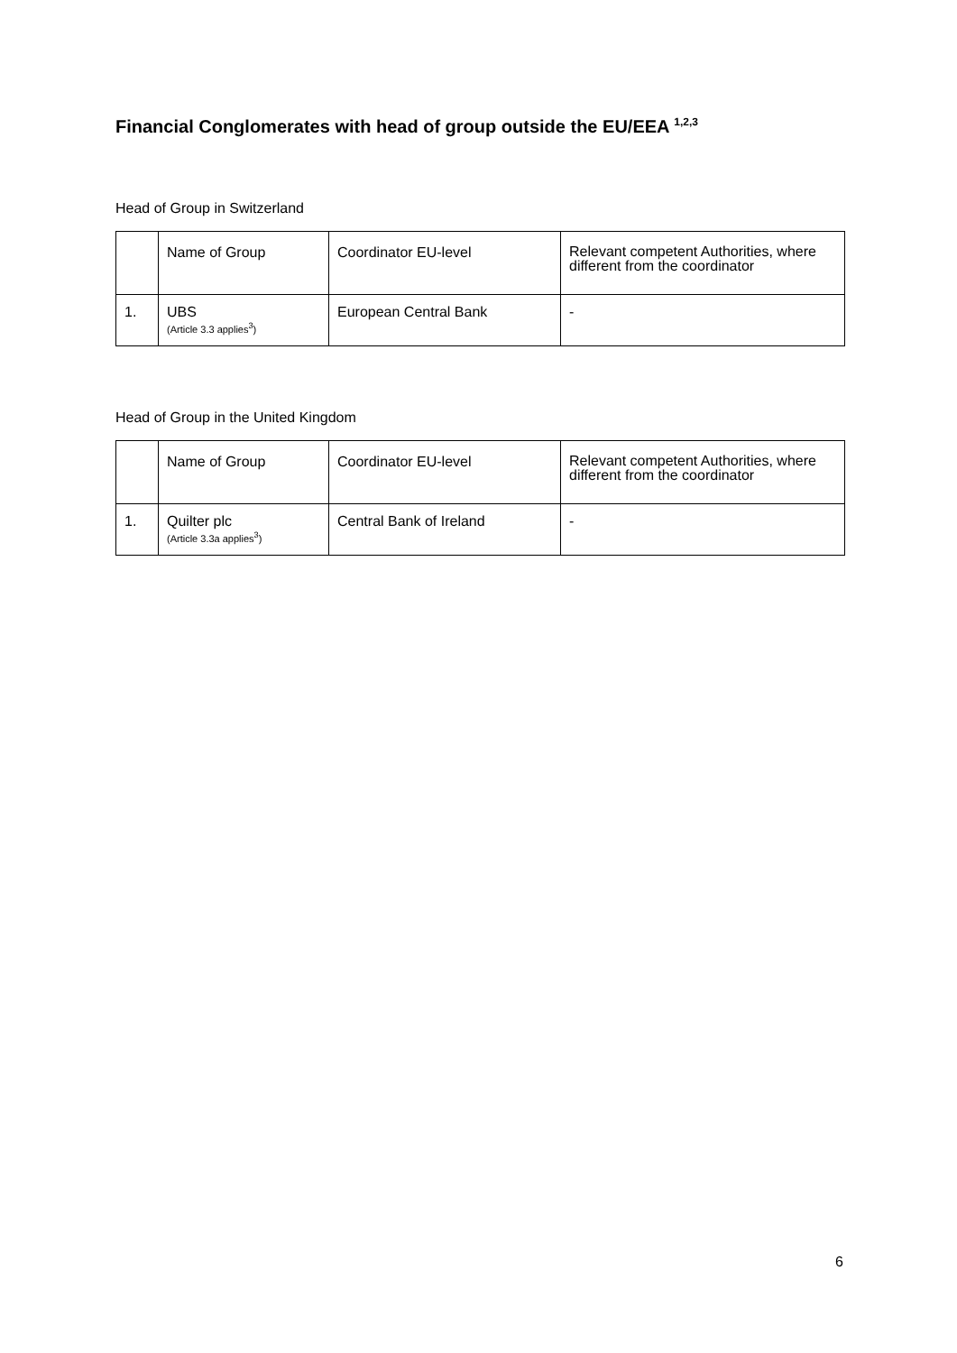Financial Conglomerates with head of group outside the EU/EEA <sup>1,2,3</sup>
Head of Group in Switzerland
| | Name of Group | Coordinator EU-level | Relevant competent Authorities, where different from the coordinator |
| 1. | UBS (Article 3.3 applies<sup>3</sup>) | European Central Bank | - |
Head of Group in the United Kingdom
| | Name of Group | Coordinator EU-level | Relevant competent Authorities, where different from the coordinator |
| 1. | Quilter plc (Article 3.3a applies<sup>3</sup>) | Central Bank of Ireland | - |
6